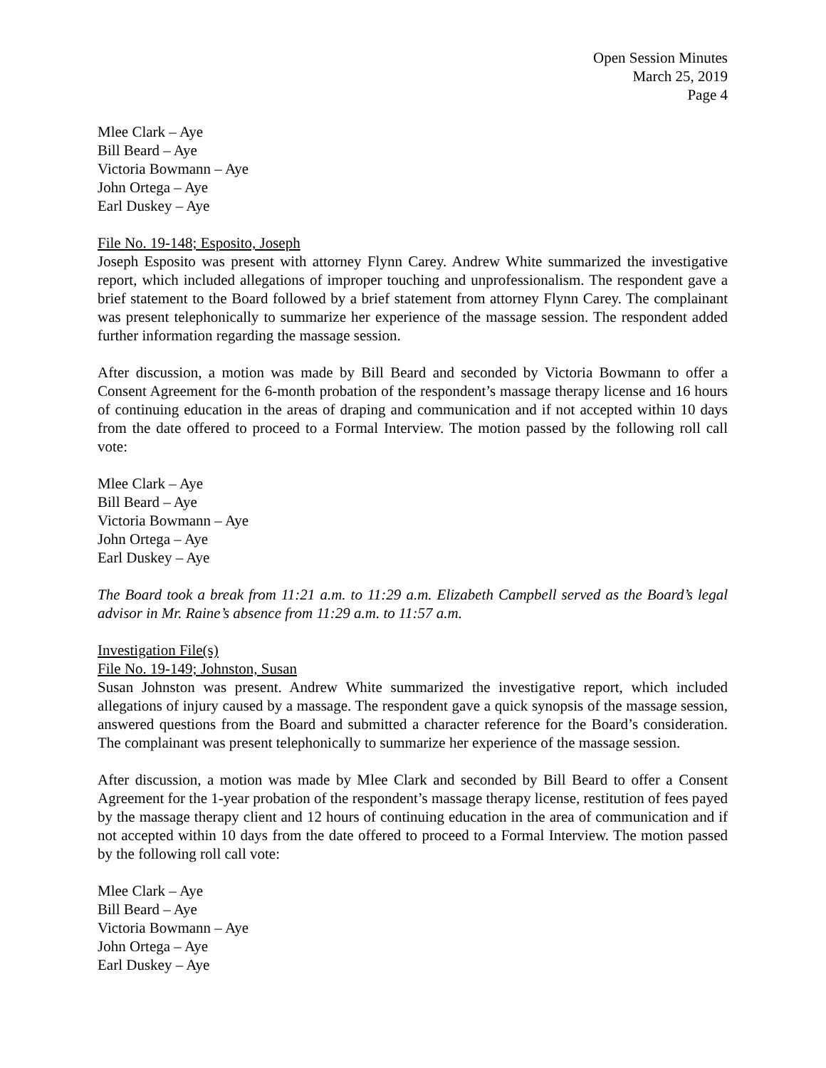Open Session Minutes
March 25, 2019
Page 4
Mlee Clark – Aye
Bill Beard – Aye
Victoria Bowmann – Aye
John Ortega – Aye
Earl Duskey – Aye
File No. 19-148; Esposito, Joseph
Joseph Esposito was present with attorney Flynn Carey. Andrew White summarized the investigative report, which included allegations of improper touching and unprofessionalism. The respondent gave a brief statement to the Board followed by a brief statement from attorney Flynn Carey. The complainant was present telephonically to summarize her experience of the massage session. The respondent added further information regarding the massage session.
After discussion, a motion was made by Bill Beard and seconded by Victoria Bowmann to offer a Consent Agreement for the 6-month probation of the respondent’s massage therapy license and 16 hours of continuing education in the areas of draping and communication and if not accepted within 10 days from the date offered to proceed to a Formal Interview. The motion passed by the following roll call vote:
Mlee Clark – Aye
Bill Beard – Aye
Victoria Bowmann – Aye
John Ortega – Aye
Earl Duskey – Aye
The Board took a break from 11:21 a.m. to 11:29 a.m. Elizabeth Campbell served as the Board’s legal advisor in Mr. Raine’s absence from 11:29 a.m. to 11:57 a.m.
Investigation File(s)
File No. 19-149; Johnston, Susan
Susan Johnston was present. Andrew White summarized the investigative report, which included allegations of injury caused by a massage. The respondent gave a quick synopsis of the massage session, answered questions from the Board and submitted a character reference for the Board’s consideration. The complainant was present telephonically to summarize her experience of the massage session.
After discussion, a motion was made by Mlee Clark and seconded by Bill Beard to offer a Consent Agreement for the 1-year probation of the respondent’s massage therapy license, restitution of fees payed by the massage therapy client and 12 hours of continuing education in the area of communication and if not accepted within 10 days from the date offered to proceed to a Formal Interview. The motion passed by the following roll call vote:
Mlee Clark – Aye
Bill Beard – Aye
Victoria Bowmann – Aye
John Ortega – Aye
Earl Duskey – Aye